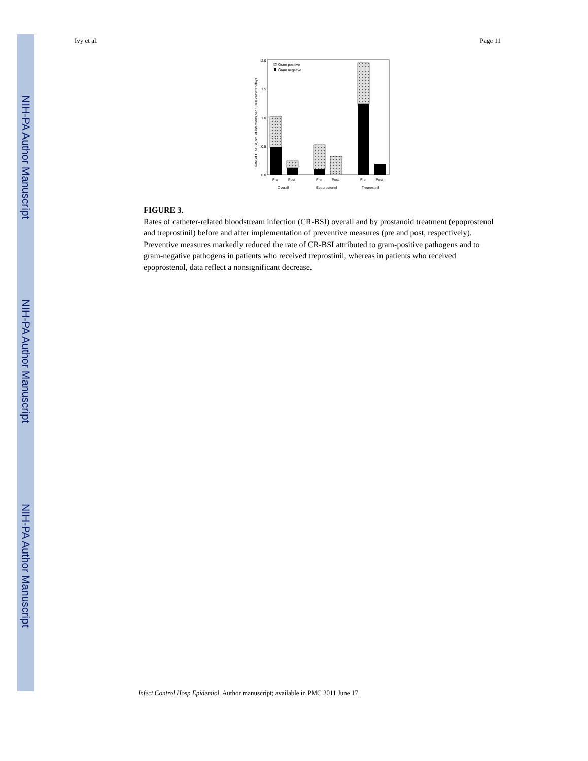NIH-PA Author Manuscript
NIH-PA Author Manuscript
NIH-PA Author Manuscript
Ivy et al. Page 11
2.0
1.5
1.0
0.5
0.0
Rate of CR-BSI, no. of infections per 1,000 catheter-days
Gram positive
Gram negative
Pre
Post
Pre
Post
Pre
Post
Overall
Epoprostenol
Treprostinil
FIGURE 3.
Rates of catheter-related bloodstream infection (CR-BSI) overall and by prostanoid treatment (epoprostenol and treprostinil) before and after implementation of preventive measures (pre and post, respectively). Preventive measures markedly reduced the rate of CR-BSI attributed to gram-positive pathogens and to gram-negative pathogens in patients who received treprostinil, whereas in patients who received epoprostenol, data reflect a nonsignificant decrease.
Infect Control Hosp Epidemiol. Author manuscript; available in PMC 2011 June 17.